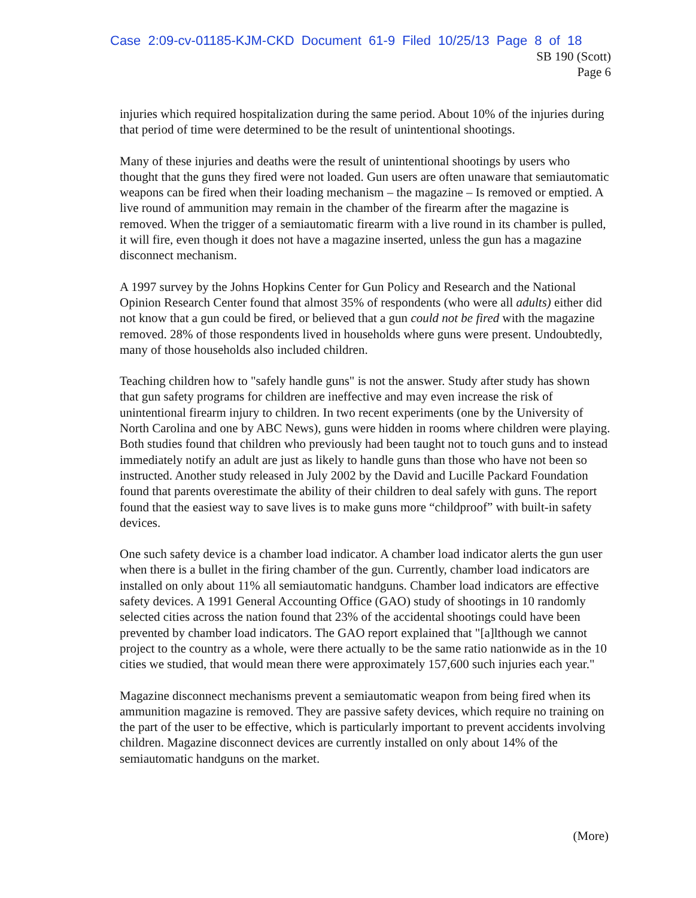Case 2:09-cv-01185-KJM-CKD Document 61-9 Filed 10/25/13 Page 8 of 18
SB 190 (Scott)
Page 6
injuries which required hospitalization during the same period. About 10% of the injuries during that period of time were determined to be the result of unintentional shootings.
Many of these injuries and deaths were the result of unintentional shootings by users who thought that the guns they fired were not loaded. Gun users are often unaware that semiautomatic weapons can be fired when their loading mechanism – the magazine – Is removed or emptied. A live round of ammunition may remain in the chamber of the firearm after the magazine is removed. When the trigger of a semiautomatic firearm with a live round in its chamber is pulled, it will fire, even though it does not have a magazine inserted, unless the gun has a magazine disconnect mechanism.
A 1997 survey by the Johns Hopkins Center for Gun Policy and Research and the National Opinion Research Center found that almost 35% of respondents (who were all adults) either did not know that a gun could be fired, or believed that a gun could not be fired with the magazine removed. 28% of those respondents lived in households where guns were present. Undoubtedly, many of those households also included children.
Teaching children how to "safely handle guns" is not the answer. Study after study has shown that gun safety programs for children are ineffective and may even increase the risk of unintentional firearm injury to children. In two recent experiments (one by the University of North Carolina and one by ABC News), guns were hidden in rooms where children were playing. Both studies found that children who previously had been taught not to touch guns and to instead immediately notify an adult are just as likely to handle guns than those who have not been so instructed. Another study released in July 2002 by the David and Lucille Packard Foundation found that parents overestimate the ability of their children to deal safely with guns. The report found that the easiest way to save lives is to make guns more “childproof” with built-in safety devices.
One such safety device is a chamber load indicator. A chamber load indicator alerts the gun user when there is a bullet in the firing chamber of the gun. Currently, chamber load indicators are installed on only about 11% all semiautomatic handguns. Chamber load indicators are effective safety devices. A 1991 General Accounting Office (GAO) study of shootings in 10 randomly selected cities across the nation found that 23% of the accidental shootings could have been prevented by chamber load indicators. The GAO report explained that "[a]lthough we cannot project to the country as a whole, were there actually to be the same ratio nationwide as in the 10 cities we studied, that would mean there were approximately 157,600 such injuries each year."
Magazine disconnect mechanisms prevent a semiautomatic weapon from being fired when its ammunition magazine is removed. They are passive safety devices, which require no training on the part of the user to be effective, which is particularly important to prevent accidents involving children. Magazine disconnect devices are currently installed on only about 14% of the semiautomatic handguns on the market.
(More)